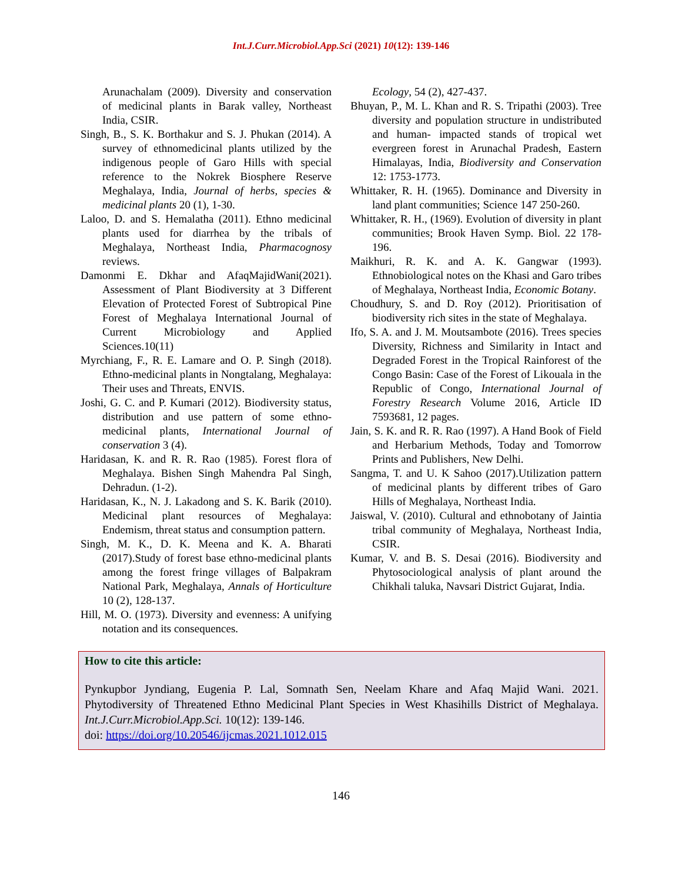Int.J.Curr.Microbiol.App.Sci (2021) 10(12): 139-146
Arunachalam (2009). Diversity and conservation of medicinal plants in Barak valley, Northeast India, CSIR.
Singh, B., S. K. Borthakur and S. J. Phukan (2014). A survey of ethnomedicinal plants utilized by the indigenous people of Garo Hills with special reference to the Nokrek Biosphere Reserve Meghalaya, India, Journal of herbs, species & medicinal plants 20 (1), 1-30.
Laloo, D. and S. Hemalatha (2011). Ethno medicinal plants used for diarrhea by the tribals of Meghalaya, Northeast India, Pharmacognosy reviews.
Damonmi E. Dkhar and AfaqMajidWani(2021). Assessment of Plant Biodiversity at 3 Different Elevation of Protected Forest of Subtropical Pine Forest of Meghalaya International Journal of Current Microbiology and Applied Sciences.10(11)
Myrchiang, F., R. E. Lamare and O. P. Singh (2018). Ethno-medicinal plants in Nongtalang, Meghalaya: Their uses and Threats, ENVIS.
Joshi, G. C. and P. Kumari (2012). Biodiversity status, distribution and use pattern of some ethno-medicinal plants, International Journal of conservation 3 (4).
Haridasan, K. and R. R. Rao (1985). Forest flora of Meghalaya. Bishen Singh Mahendra Pal Singh, Dehradun. (1-2).
Haridasan, K., N. J. Lakadong and S. K. Barik (2010). Medicinal plant resources of Meghalaya: Endemism, threat status and consumption pattern.
Singh, M. K., D. K. Meena and K. A. Bharati (2017).Study of forest base ethno-medicinal plants among the forest fringe villages of Balpakram National Park, Meghalaya, Annals of Horticulture 10 (2), 128-137.
Hill, M. O. (1973). Diversity and evenness: A unifying notation and its consequences.
Ecology, 54 (2), 427-437.
Bhuyan, P., M. L. Khan and R. S. Tripathi (2003). Tree diversity and population structure in undistributed and human- impacted stands of tropical wet evergreen forest in Arunachal Pradesh, Eastern Himalayas, India, Biodiversity and Conservation 12: 1753-1773.
Whittaker, R. H. (1965). Dominance and Diversity in land plant communities; Science 147 250-260.
Whittaker, R. H., (1969). Evolution of diversity in plant communities; Brook Haven Symp. Biol. 22 178-196.
Maikhuri, R. K. and A. K. Gangwar (1993). Ethnobiological notes on the Khasi and Garo tribes of Meghalaya, Northeast India, Economic Botany.
Choudhury, S. and D. Roy (2012). Prioritisation of biodiversity rich sites in the state of Meghalaya.
Ifo, S. A. and J. M. Moutsambote (2016). Trees species Diversity, Richness and Similarity in Intact and Degraded Forest in the Tropical Rainforest of the Congo Basin: Case of the Forest of Likouala in the Republic of Congo, International Journal of Forestry Research Volume 2016, Article ID 7593681, 12 pages.
Jain, S. K. and R. R. Rao (1997). A Hand Book of Field and Herbarium Methods, Today and Tomorrow Prints and Publishers, New Delhi.
Sangma, T. and U. K Sahoo (2017).Utilization pattern of medicinal plants by different tribes of Garo Hills of Meghalaya, Northeast India.
Jaiswal, V. (2010). Cultural and ethnobotany of Jaintia tribal community of Meghalaya, Northeast India, CSIR.
Kumar, V. and B. S. Desai (2016). Biodiversity and Phytosociological analysis of plant around the Chikhali taluka, Navsari District Gujarat, India.
How to cite this article:
Pynkupbor Jyndiang, Eugenia P. Lal, Somnath Sen, Neelam Khare and Afaq Majid Wani. 2021. Phytodiversity of Threatened Ethno Medicinal Plant Species in West Khasihills District of Meghalaya. Int.J.Curr.Microbiol.App.Sci. 10(12): 139-146.
doi: https://doi.org/10.20546/ijcmas.2021.1012.015
146